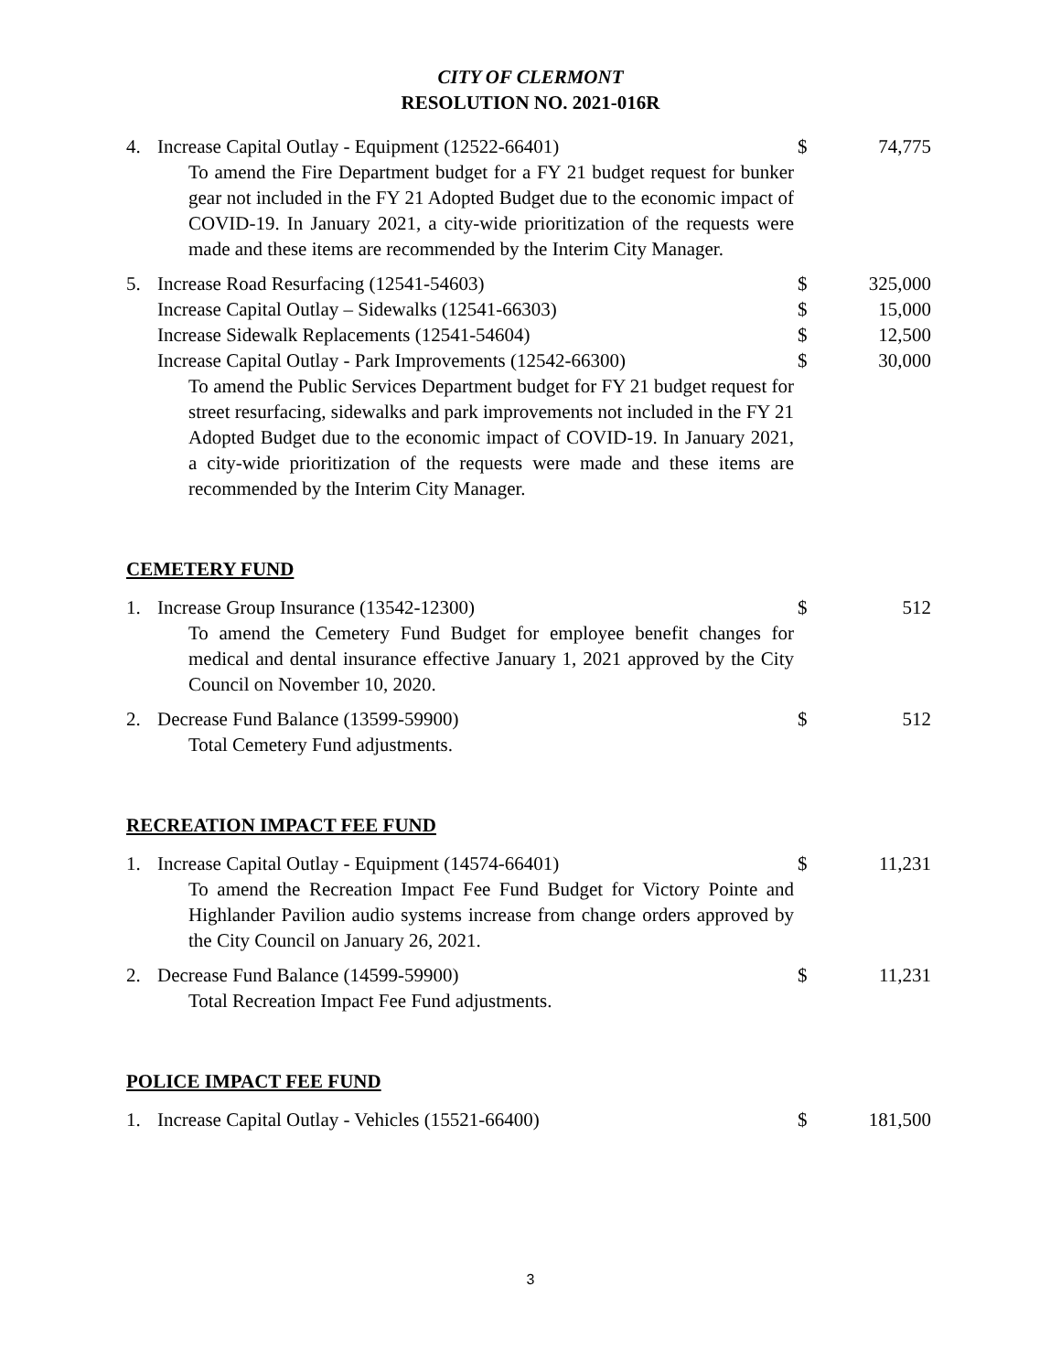CITY OF CLERMONT
RESOLUTION NO. 2021-016R
4. Increase Capital Outlay - Equipment (12522-66401) $ 74,775
To amend the Fire Department budget for a FY 21 budget request for bunker gear not included in the FY 21 Adopted Budget due to the economic impact of COVID-19. In January 2021, a city-wide prioritization of the requests were made and these items are recommended by the Interim City Manager.
5. Increase Road Resurfacing (12541-54603) $ 325,000
Increase Capital Outlay – Sidewalks (12541-66303) $ 15,000
Increase Sidewalk Replacements (12541-54604) $ 12,500
Increase Capital Outlay - Park Improvements (12542-66300)
$ 30,000
To amend the Public Services Department budget for FY 21 budget request for street resurfacing, sidewalks and park improvements not included in the FY 21 Adopted Budget due to the economic impact of COVID-19. In January 2021, a city-wide prioritization of the requests were made and these items are recommended by the Interim City Manager.
CEMETERY FUND
1. Increase Group Insurance (13542-12300) $ 512
To amend the Cemetery Fund Budget for employee benefit changes for medical and dental insurance effective January 1, 2021 approved by the City Council on November 10, 2020.
2. Decrease Fund Balance (13599-59900) $ 512
Total Cemetery Fund adjustments.
RECREATION IMPACT FEE FUND
1. Increase Capital Outlay - Equipment (14574-66401) $ 11,231
To amend the Recreation Impact Fee Fund Budget for Victory Pointe and Highlander Pavilion audio systems increase from change orders approved by the City Council on January 26, 2021.
2. Decrease Fund Balance (14599-59900) $ 11,231
Total Recreation Impact Fee Fund adjustments.
POLICE IMPACT FEE FUND
1. Increase Capital Outlay - Vehicles (15521-66400) $ 181,500
3